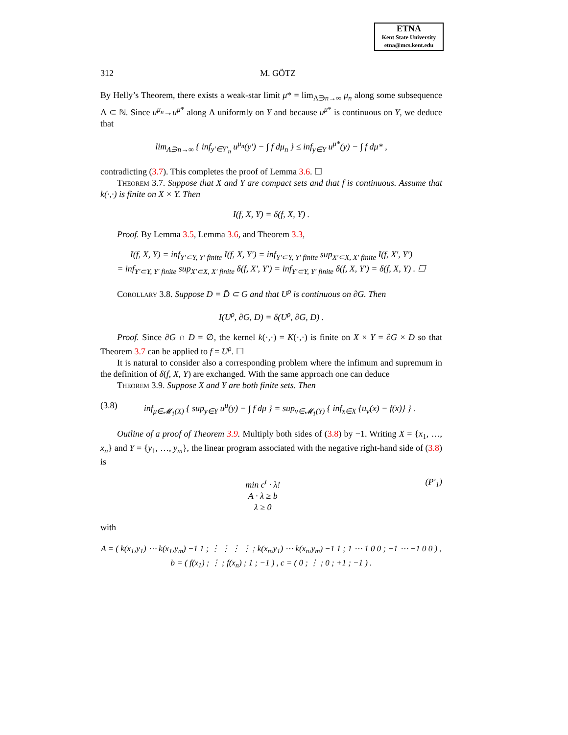ETNA
Kent State University
etna@mcs.kent.edu
312 M. GÖTZ
By Helly’s Theorem, there exists a weak-star limit μ* = lim<sub>Λ∋n→∞</sub> μ<sub>n</sub> along some subsequence Λ ⊂ ℕ. Since u<sup>μ<sub>n</sub></sup>→u<sup>μ*</sup> along Λ uniformly on Y and because u<sup>μ*</sup> is continuous on Y, we deduce that
lim<sub>Λ∋n→∞</sub> { inf<sub>y′∈Y′<sub>n</sub></sub> u<sup>μ<sub>n</sub></sup>(y′) − ∫ f dμ<sub>n</sub> } ≤ inf<sub>y∈Y</sub> u<sup>μ*</sup>(y) − ∫ f dμ* ,
contradicting (3.7). This completes the proof of Lemma 3.6. ☐
Theorem 3.7. Suppose that X and Y are compact sets and that f is continuous. Assume that k(·,·) is finite on X × Y. Then
I(f, X, Y) = δ(f, X, Y) .
Proof. By Lemma 3.5, Lemma 3.6, and Theorem 3.3,
I(f, X, Y) = inf<sub>Y′⊂Y, Y′ finite</sub> I(f, X, Y′) = inf<sub>Y′⊂Y, Y′ finite</sub> sup<sub>X′⊂X, X′ finite</sub> I(f, X′, Y′)
= inf<sub>Y′⊂Y, Y′ finite</sub> sup<sub>X′⊂X, X′ finite</sub> δ(f, X′, Y′) = inf<sub>Y′⊂Y, Y′ finite</sub> δ(f, X, Y′) = δ(f, X, Y) . ☐
Corollary 3.8. Suppose D = D̄ ⊂ G and that U<sup>ρ</sup> is continuous on ∂G. Then
I(U<sup>ρ</sup>, ∂G, D) = δ(U<sup>ρ</sup>, ∂G, D) .
Proof. Since ∂G ∩ D = ∅, the kernel k(·,·) = K(·,·) is finite on X × Y = ∂G × D so that Theorem 3.7 can be applied to f = U<sup>ρ</sup>. ☐
It is natural to consider also a corresponding problem where the infimum and supremum in the definition of δ(f, X, Y) are exchanged. With the same approach one can deduce
Theorem 3.9. Suppose X and Y are both finite sets. Then
(3.8) inf<sub>μ∈𝓜<sub>1</sub>(X)</sub> { sup<sub>y∈Y</sub> u<sup>μ</sup>(y) − ∫ f dμ } = sup<sub>ν∈𝓜<sub>1</sub>(Y)</sub> { inf<sub>x∈X</sub> {u<sub>ν</sub>(x) − f(x)} } .
Outline of a proof of Theorem 3.9. Multiply both sides of (3.8) by −1. Writing X = {x<sub>1</sub>, …, x<sub>n</sub>} and Y = {y<sub>1</sub>, …, y<sub>m</sub>}, the linear program associated with the negative right-hand side of (3.8) is
min c<sup>t</sup> · λ!
A · λ ≥ b
λ ≥ 0 (P′<sub>1</sub>)
with
A = ( k(x<sub>1</sub>,y<sub>1</sub>) ⋯ k(x<sub>1</sub>,y<sub>m</sub>) −1 1 ; ⋮ ⋮ ⋮ ⋮ ; k(x<sub>n</sub>,y<sub>1</sub>) ⋯ k(x<sub>n</sub>,y<sub>m</sub>) −1 1 ; 1 ⋯ 1 0 0 ; −1 ⋯ −1 0 0 ) , b = ( f(x<sub>1</sub>) ; ⋮ ; f(x<sub>n</sub>) ; 1 ; −1 ) , c = ( 0 ; ⋮ ; 0 ; +1 ; −1 ) .